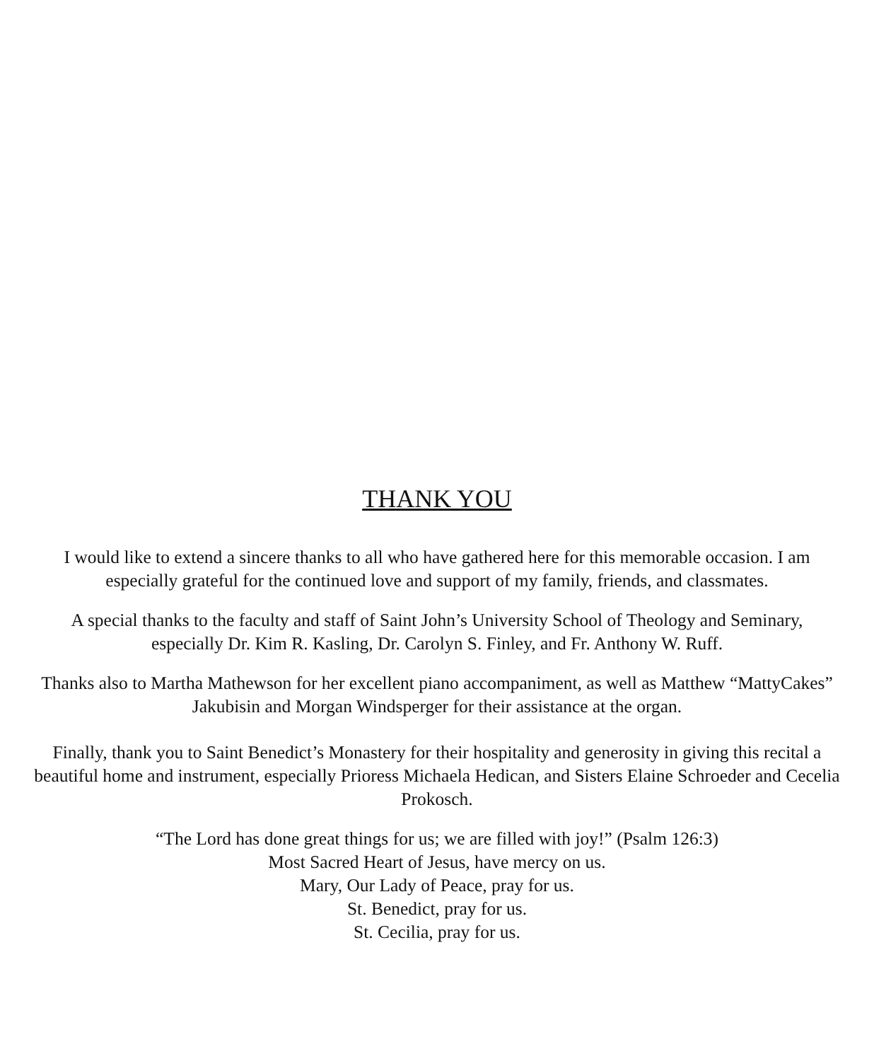THANK YOU
I would like to extend a sincere thanks to all who have gathered here for this memorable occasion. I am especially grateful for the continued love and support of my family, friends, and classmates.
A special thanks to the faculty and staff of Saint John’s University School of Theology and Seminary, especially Dr. Kim R. Kasling, Dr. Carolyn S. Finley, and Fr. Anthony W. Ruff.
Thanks also to Martha Mathewson for her excellent piano accompaniment, as well as Matthew “MattyCakes” Jakubisin and Morgan Windsperger for their assistance at the organ.
Finally, thank you to Saint Benedict’s Monastery for their hospitality and generosity in giving this recital a beautiful home and instrument, especially Prioress Michaela Hedican, and Sisters Elaine Schroeder and Cecelia Prokosch.
“The Lord has done great things for us; we are filled with joy!” (Psalm 126:3)
Most Sacred Heart of Jesus, have mercy on us.
Mary, Our Lady of Peace, pray for us.
St. Benedict, pray for us.
St. Cecilia, pray for us.